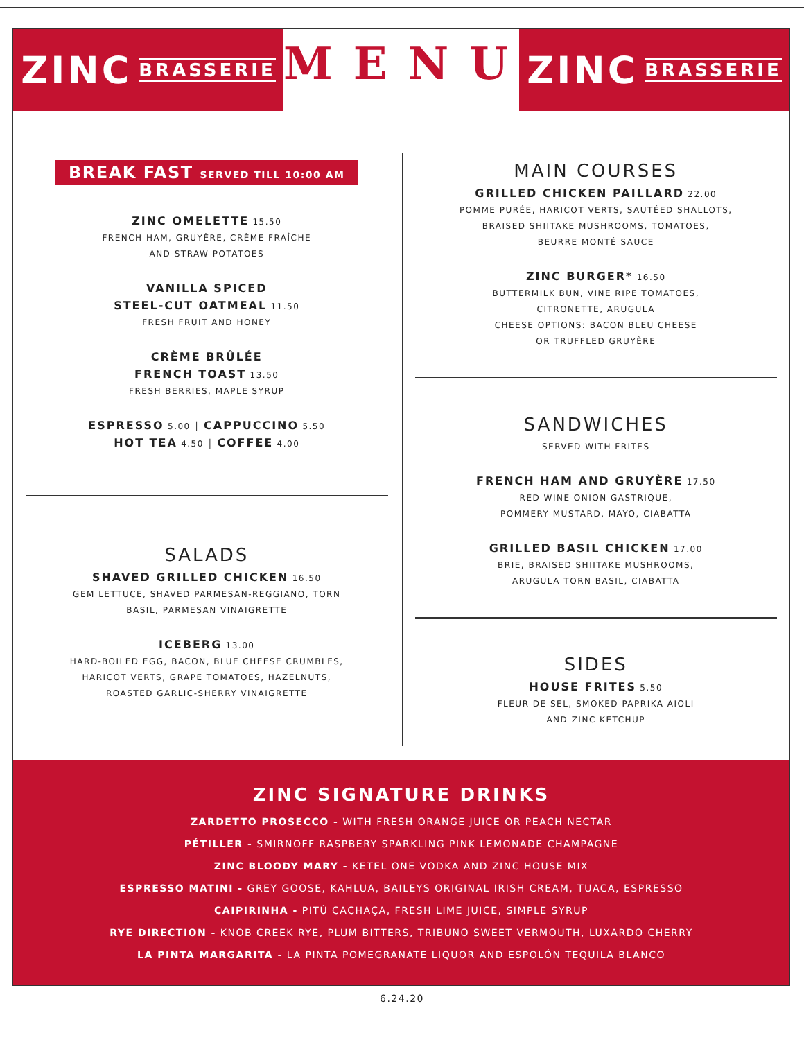ZINC BRASSERIE
MENU
ZINC BRASSERIE
BREAK FAST SERVED TILL 10:00 AM
ZINC OMELETTE 15.50
FRENCH HAM, GRUYÈRE, CRÈME FRAÎCHE
AND STRAW POTATOES
VANILLA SPICED
STEEL-CUT OATMEAL 11.50
FRESH FRUIT AND HONEY
CRÈME BRÛLÉE
FRENCH TOAST 13.50
FRESH BERRIES, MAPLE SYRUP
ESPRESSO 5.00 │ CAPPUCCINO 5.50
HOT TEA 4.50 │ COFFEE 4.00
SALADS
SHAVED GRILLED CHICKEN 16.50
GEM LETTUCE, SHAVED PARMESAN-REGGIANO, TORN
BASIL, PARMESAN VINAIGRETTE
ICEBERG 13.00
HARD-BOILED EGG, BACON, BLUE CHEESE CRUMBLES,
HARICOT VERTS, GRAPE TOMATOES, HAZELNUTS,
ROASTED GARLIC-SHERRY VINAIGRETTE
MAIN COURSES
GRILLED CHICKEN PAILLARD 22.00
POMME PURÉE, HARICOT VERTS, SAUTÉED SHALLOTS,
BRAISED SHIITAKE MUSHROOMS, TOMATOES,
BEURRE MONTÉ SAUCE
ZINC BURGER* 16.50
BUTTERMILK BUN, VINE RIPE TOMATOES,
CITRONETTE, ARUGULA
CHEESE OPTIONS: BACON BLEU CHEESE
OR TRUFFLED GRUYÈRE
SANDWICHES
SERVED WITH FRITES
FRENCH HAM AND GRUYÈRE 17.50
RED WINE ONION GASTRIQUE,
POMMERY MUSTARD, MAYO, CIABATTA
GRILLED BASIL CHICKEN 17.00
BRIE, BRAISED SHIITAKE MUSHROOMS,
ARUGULA TORN BASIL, CIABATTA
SIDES
HOUSE FRITES 5.50
FLEUR DE SEL, SMOKED PAPRIKA AIOLI
AND ZINC KETCHUP
ZINC SIGNATURE DRINKS
ZARDETTO PROSECCO - WITH FRESH ORANGE JUICE OR PEACH NECTAR
PÉTILLER - SMIRNOFF RASPBERY SPARKLING PINK LEMONADE CHAMPAGNE
ZINC BLOODY MARY - KETEL ONE VODKA AND ZINC HOUSE MIX
ESPRESSO MATINI - GREY GOOSE, KAHLUA, BAILEYS ORIGINAL IRISH CREAM, TUACA, ESPRESSO
CAIPIRINHA - PITÚ CACHAÇA, FRESH LIME JUICE, SIMPLE SYRUP
RYE DIRECTION - KNOB CREEK RYE, PLUM BITTERS, TRIBUNO SWEET VERMOUTH, LUXARDO CHERRY
LA PINTA MARGARITA - LA PINTA POMEGRANATE LIQUOR AND ESPOLÓN TEQUILA BLANCO
6.24.20